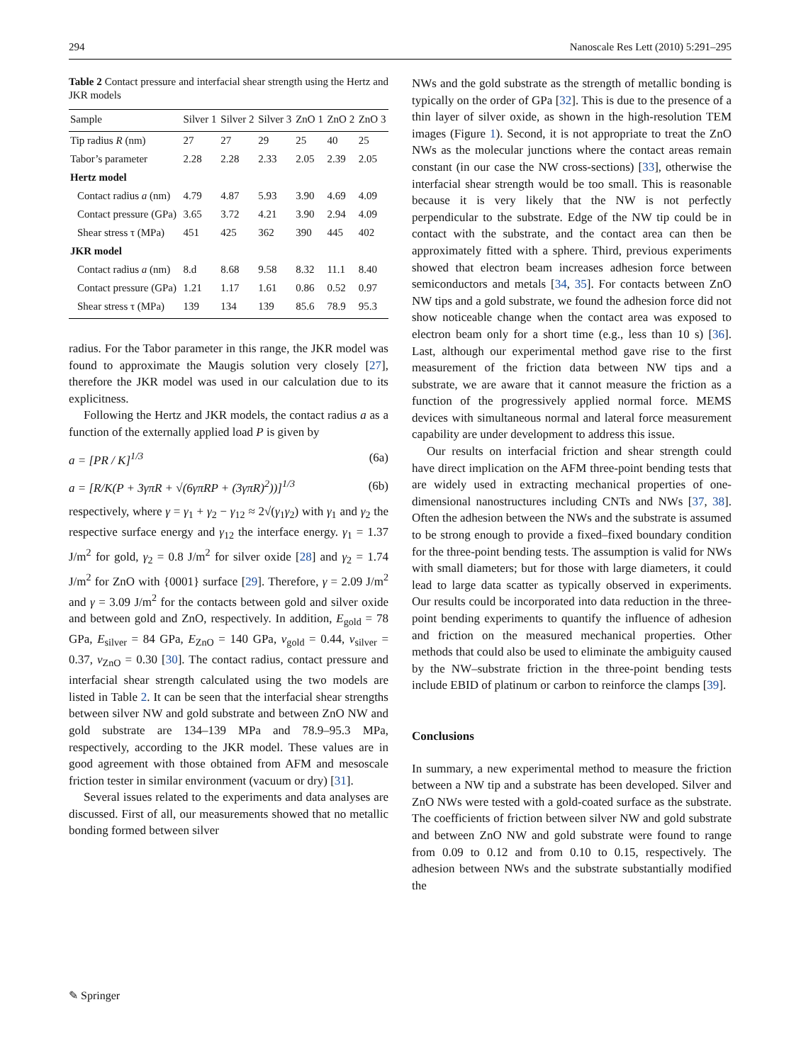294 Nanoscale Res Lett (2010) 5:291–295
Table 2 Contact pressure and interfacial shear strength using the Hertz and JKR models
| Sample | Silver 1 | Silver 2 | Silver 3 | ZnO 1 | ZnO 2 | ZnO 3 |
| --- | --- | --- | --- | --- | --- | --- |
| Tip radius R (nm) | 27 | 27 | 29 | 25 | 40 | 25 |
| Tabor’s parameter | 2.28 | 2.28 | 2.33 | 2.05 | 2.39 | 2.05 |
| Hertz model | | | | | | |
| Contact radius a (nm) | 4.79 | 4.87 | 5.93 | 3.90 | 4.69 | 4.09 |
| Contact pressure (GPa) | 3.65 | 3.72 | 4.21 | 3.90 | 2.94 | 4.09 |
| Shear stress τ (MPa) | 451 | 425 | 362 | 390 | 445 | 402 |
| JKR model | | | | | | |
| Contact radius a (nm) | 8.d | 8.68 | 9.58 | 8.32 | 11.1 | 8.40 |
| Contact pressure (GPa) | 1.21 | 1.17 | 1.61 | 0.86 | 0.52 | 0.97 |
| Shear stress τ (MPa) | 139 | 134 | 139 | 85.6 | 78.9 | 95.3 |
radius. For the Tabor parameter in this range, the JKR model was found to approximate the Maugis solution very closely [27], therefore the JKR model was used in our calculation due to its explicitness.
Following the Hertz and JKR models, the contact radius a as a function of the externally applied load P is given by
a = [PR / K]<sup>1/3</sup> (6a)
a = [R/K(P + 3γπR + √(6γπRP + (3γπR)<sup>2</sup>))]<sup>1/3</sup> (6b)
respectively, where γ = γ<sub>1</sub> + γ<sub>2</sub> − γ<sub>12</sub> ≈ 2√(γ<sub>1</sub>γ<sub>2</sub>) with γ<sub>1</sub> and γ<sub>2</sub> the respective surface energy and γ<sub>12</sub> the interface energy. γ<sub>1</sub> = 1.37 J/m<sup>2</sup> for gold, γ<sub>2</sub> = 0.8 J/m<sup>2</sup> for silver oxide [28] and γ<sub>2</sub> = 1.74 J/m<sup>2</sup> for ZnO with {0001} surface [29]. Therefore, γ = 2.09 J/m<sup>2</sup> and γ = 3.09 J/m<sup>2</sup> for the contacts between gold and silver oxide and between gold and ZnO, respectively. In addition, E<sub>gold</sub> = 78 GPa, E<sub>silver</sub> = 84 GPa, E<sub>ZnO</sub> = 140 GPa, v<sub>gold</sub> = 0.44, v<sub>silver</sub> = 0.37, v<sub>ZnO</sub> = 0.30 [30]. The contact radius, contact pressure and interfacial shear strength calculated using the two models are listed in Table 2. It can be seen that the interfacial shear strengths between silver NW and gold substrate and between ZnO NW and gold substrate are 134–139 MPa and 78.9–95.3 MPa, respectively, according to the JKR model. These values are in good agreement with those obtained from AFM and mesoscale friction tester in similar environment (vacuum or dry) [31].
Several issues related to the experiments and data analyses are discussed. First of all, our measurements showed that no metallic bonding formed between silver
NWs and the gold substrate as the strength of metallic bonding is typically on the order of GPa [32]. This is due to the presence of a thin layer of silver oxide, as shown in the high-resolution TEM images (Figure 1). Second, it is not appropriate to treat the ZnO NWs as the molecular junctions where the contact areas remain constant (in our case the NW cross-sections) [33], otherwise the interfacial shear strength would be too small. This is reasonable because it is very likely that the NW is not perfectly perpendicular to the substrate. Edge of the NW tip could be in contact with the substrate, and the contact area can then be approximately fitted with a sphere. Third, previous experiments showed that electron beam increases adhesion force between semiconductors and metals [34, 35]. For contacts between ZnO NW tips and a gold substrate, we found the adhesion force did not show noticeable change when the contact area was exposed to electron beam only for a short time (e.g., less than 10 s) [36]. Last, although our experimental method gave rise to the first measurement of the friction data between NW tips and a substrate, we are aware that it cannot measure the friction as a function of the progressively applied normal force. MEMS devices with simultaneous normal and lateral force measurement capability are under development to address this issue.
Our results on interfacial friction and shear strength could have direct implication on the AFM three-point bending tests that are widely used in extracting mechanical properties of one-dimensional nanostructures including CNTs and NWs [37, 38]. Often the adhesion between the NWs and the substrate is assumed to be strong enough to provide a fixed–fixed boundary condition for the three-point bending tests. The assumption is valid for NWs with small diameters; but for those with large diameters, it could lead to large data scatter as typically observed in experiments. Our results could be incorporated into data reduction in the three-point bending experiments to quantify the influence of adhesion and friction on the measured mechanical properties. Other methods that could also be used to eliminate the ambiguity caused by the NW–substrate friction in the three-point bending tests include EBID of platinum or carbon to reinforce the clamps [39].
Conclusions
In summary, a new experimental method to measure the friction between a NW tip and a substrate has been developed. Silver and ZnO NWs were tested with a gold-coated surface as the substrate. The coefficients of friction between silver NW and gold substrate and between ZnO NW and gold substrate were found to range from 0.09 to 0.12 and from 0.10 to 0.15, respectively. The adhesion between NWs and the substrate substantially modified the
✎ Springer